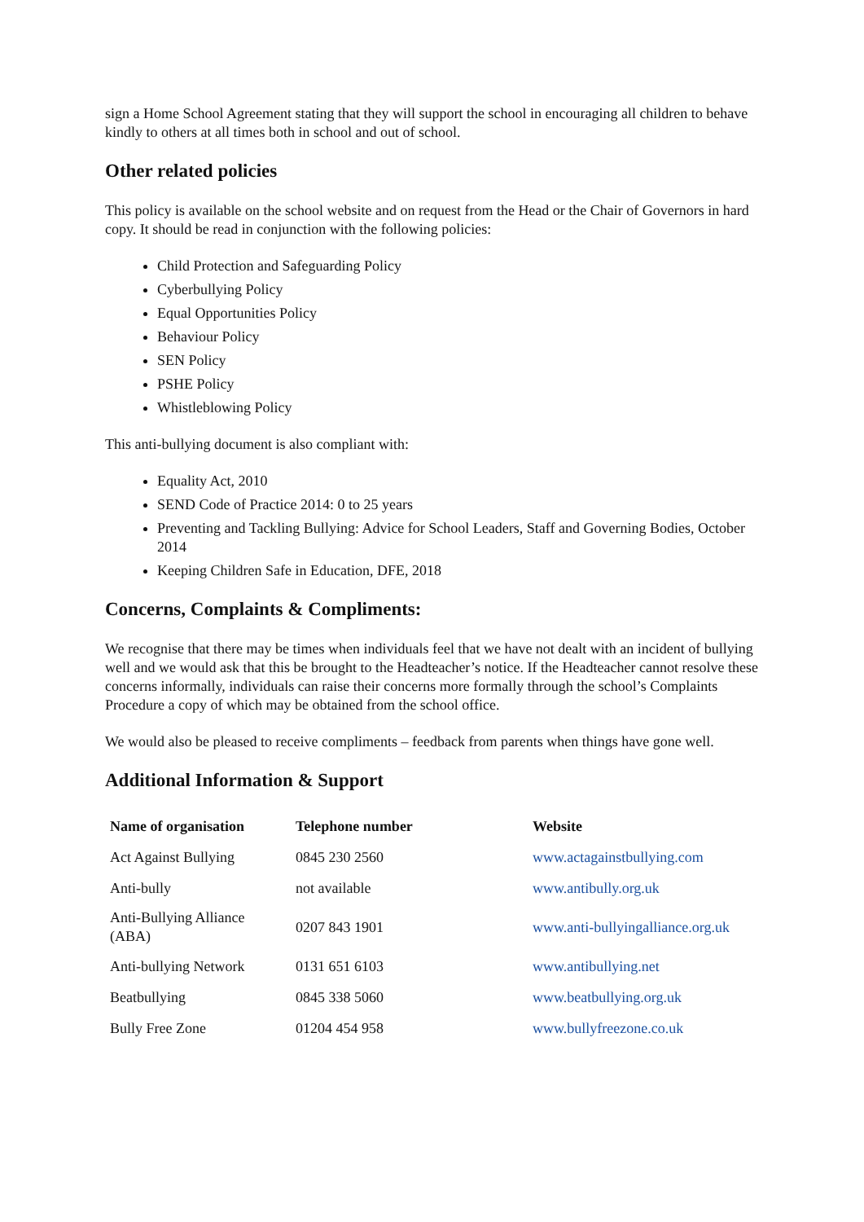sign a Home School Agreement stating that they will support the school in encouraging all children to behave kindly to others at all times both in school and out of school.
Other related policies
This policy is available on the school website and on request from the Head or the Chair of Governors in hard copy. It should be read in conjunction with the following policies:
Child Protection and Safeguarding Policy
Cyberbullying Policy
Equal Opportunities Policy
Behaviour Policy
SEN Policy
PSHE Policy
Whistleblowing Policy
This anti-bullying document is also compliant with:
Equality Act, 2010
SEND Code of Practice 2014: 0 to 25 years
Preventing and Tackling Bullying: Advice for School Leaders, Staff and Governing Bodies, October 2014
Keeping Children Safe in Education, DFE, 2018
Concerns, Complaints & Compliments:
We recognise that there may be times when individuals feel that we have not dealt with an incident of bullying well and we would ask that this be brought to the Headteacher’s notice. If the Headteacher cannot resolve these concerns informally, individuals can raise their concerns more formally through the school’s Complaints Procedure a copy of which may be obtained from the school office.
We would also be pleased to receive compliments – feedback from parents when things have gone well.
Additional Information & Support
| Name of organisation | Telephone number | Website |
| --- | --- | --- |
| Act Against Bullying | 0845 230 2560 | www.actagainstbullying.com |
| Anti-bully | not available | www.antibully.org.uk |
| Anti-Bullying Alliance (ABA) | 0207 843 1901 | www.anti-bullyingalliance.org.uk |
| Anti-bullying Network | 0131 651 6103 | www.antibullying.net |
| Beatbullying | 0845 338 5060 | www.beatbullying.org.uk |
| Bully Free Zone | 01204 454 958 | www.bullyfreezone.co.uk |